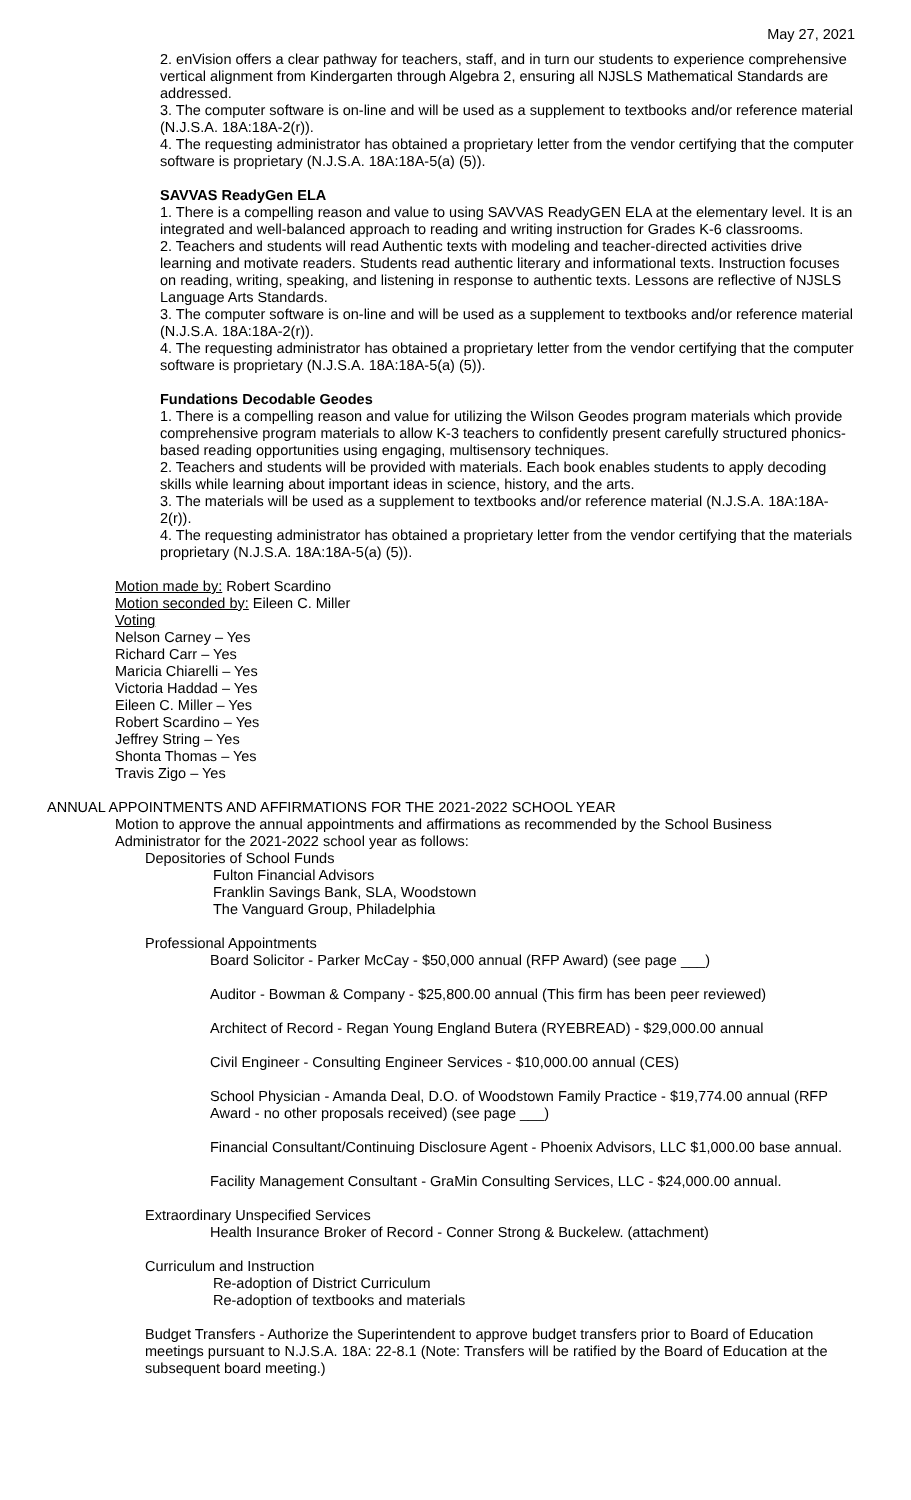May 27, 2021
2. enVision offers a clear pathway for teachers, staff, and in turn our students to experience comprehensive vertical alignment from Kindergarten through Algebra 2, ensuring all NJSLS Mathematical Standards are addressed.
3. The computer software is on-line and will be used as a supplement to textbooks and/or reference material (N.J.S.A. 18A:18A-2(r)).
4. The requesting administrator has obtained a proprietary letter from the vendor certifying that the computer software is proprietary (N.J.S.A. 18A:18A-5(a) (5)).
SAVVAS ReadyGen ELA
1. There is a compelling reason and value to using SAVVAS ReadyGEN ELA at the elementary level. It is an integrated and well-balanced approach to reading and writing instruction for Grades K-6 classrooms.
2. Teachers and students will read Authentic texts with modeling and teacher-directed activities drive learning and motivate readers. Students read authentic literary and informational texts. Instruction focuses on reading, writing, speaking, and listening in response to authentic texts. Lessons are reflective of NJSLS Language Arts Standards.
3. The computer software is on-line and will be used as a supplement to textbooks and/or reference material (N.J.S.A. 18A:18A-2(r)).
4. The requesting administrator has obtained a proprietary letter from the vendor certifying that the computer software is proprietary (N.J.S.A. 18A:18A-5(a) (5)).
Fundations Decodable Geodes
1. There is a compelling reason and value for utilizing the Wilson Geodes program materials which provide comprehensive program materials to allow K-3 teachers to confidently present carefully structured phonics-based reading opportunities using engaging, multisensory techniques.
2. Teachers and students will be provided with materials. Each book enables students to apply decoding skills while learning about important ideas in science, history, and the arts.
3. The materials will be used as a supplement to textbooks and/or reference material (N.J.S.A. 18A:18A-2(r)).
4. The requesting administrator has obtained a proprietary letter from the vendor certifying that the materials proprietary (N.J.S.A. 18A:18A-5(a) (5)).
Motion made by: Robert Scardino
Motion seconded by: Eileen C. Miller
Voting
Nelson Carney – Yes
Richard Carr – Yes
Maricia Chiarelli – Yes
Victoria Haddad – Yes
Eileen C. Miller – Yes
Robert Scardino – Yes
Jeffrey String – Yes
Shonta Thomas – Yes
Travis Zigo – Yes
ANNUAL APPOINTMENTS AND AFFIRMATIONS FOR THE 2021-2022 SCHOOL YEAR
Motion to approve the annual appointments and affirmations as recommended by the School Business Administrator for the 2021-2022 school year as follows:
Depositories of School Funds
Fulton Financial Advisors
Franklin Savings Bank, SLA, Woodstown
The Vanguard Group, Philadelphia
Professional Appointments
Board Solicitor - Parker McCay - $50,000 annual (RFP Award) (see page ___)
Auditor - Bowman & Company - $25,800.00 annual (This firm has been peer reviewed)
Architect of Record - Regan Young England Butera (RYEBREAD) - $29,000.00 annual
Civil Engineer - Consulting Engineer Services - $10,000.00 annual (CES)
School Physician - Amanda Deal, D.O. of Woodstown Family Practice - $19,774.00 annual (RFP Award - no other proposals received) (see page ___)
Financial Consultant/Continuing Disclosure Agent - Phoenix Advisors, LLC $1,000.00 base annual.
Facility Management Consultant - GraMin Consulting Services, LLC - $24,000.00 annual.
Extraordinary Unspecified Services
Health Insurance Broker of Record - Conner Strong & Buckelew. (attachment)
Curriculum and Instruction
Re-adoption of District Curriculum
Re-adoption of textbooks and materials
Budget Transfers - Authorize the Superintendent to approve budget transfers prior to Board of Education meetings pursuant to N.J.S.A. 18A: 22-8.1 (Note: Transfers will be ratified by the Board of Education at the subsequent board meeting.)